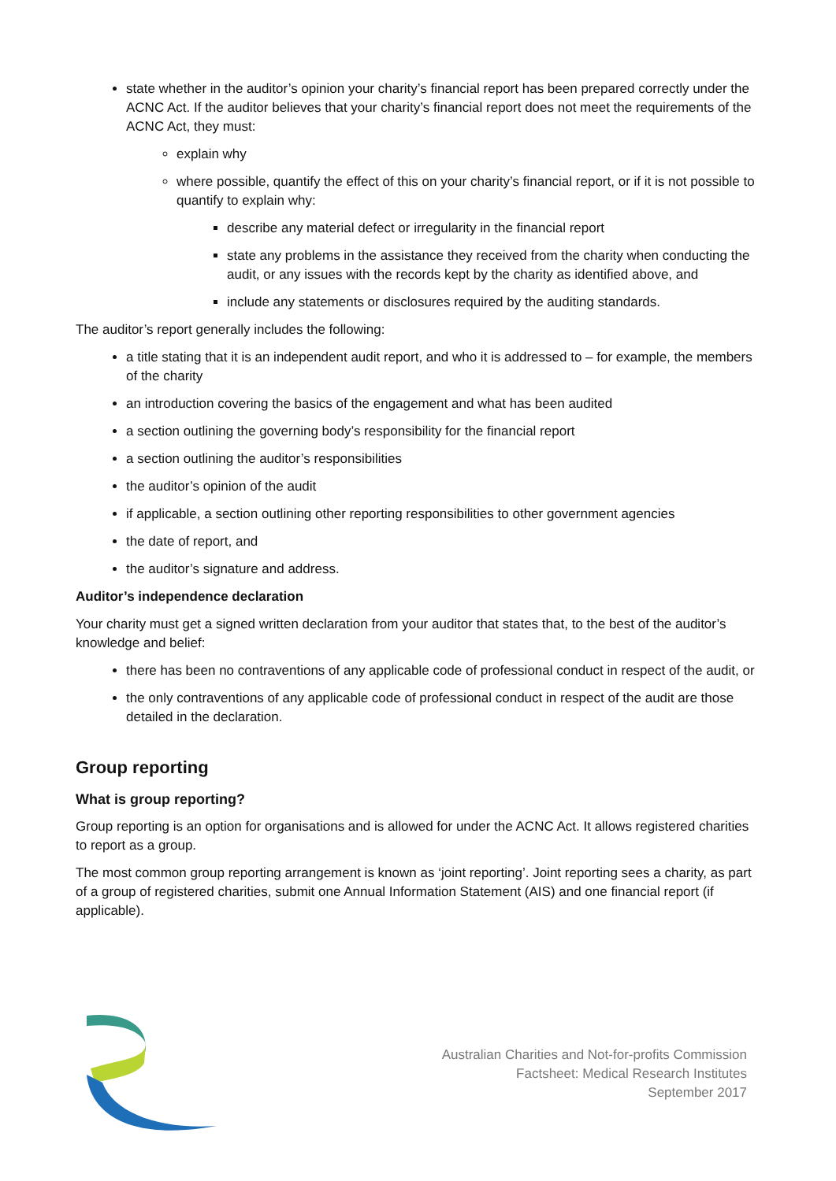state whether in the auditor’s opinion your charity’s financial report has been prepared correctly under the ACNC Act. If the auditor believes that your charity’s financial report does not meet the requirements of the ACNC Act, they must:
explain why
where possible, quantify the effect of this on your charity’s financial report, or if it is not possible to quantify to explain why:
describe any material defect or irregularity in the financial report
state any problems in the assistance they received from the charity when conducting the audit, or any issues with the records kept by the charity as identified above, and
include any statements or disclosures required by the auditing standards.
The auditor’s report generally includes the following:
a title stating that it is an independent audit report, and who it is addressed to – for example, the members of the charity
an introduction covering the basics of the engagement and what has been audited
a section outlining the governing body’s responsibility for the financial report
a section outlining the auditor’s responsibilities
the auditor’s opinion of the audit
if applicable, a section outlining other reporting responsibilities to other government agencies
the date of report, and
the auditor’s signature and address.
Auditor’s independence declaration
Your charity must get a signed written declaration from your auditor that states that, to the best of the auditor’s knowledge and belief:
there has been no contraventions of any applicable code of professional conduct in respect of the audit, or
the only contraventions of any applicable code of professional conduct in respect of the audit are those detailed in the declaration.
Group reporting
What is group reporting?
Group reporting is an option for organisations and is allowed for under the ACNC Act. It allows registered charities to report as a group.
The most common group reporting arrangement is known as ‘joint reporting’. Joint reporting sees a charity, as part of a group of registered charities, submit one Annual Information Statement (AIS) and one financial report (if applicable).
Australian Charities and Not-for-profits Commission
Factsheet: Medical Research Institutes
September 2017